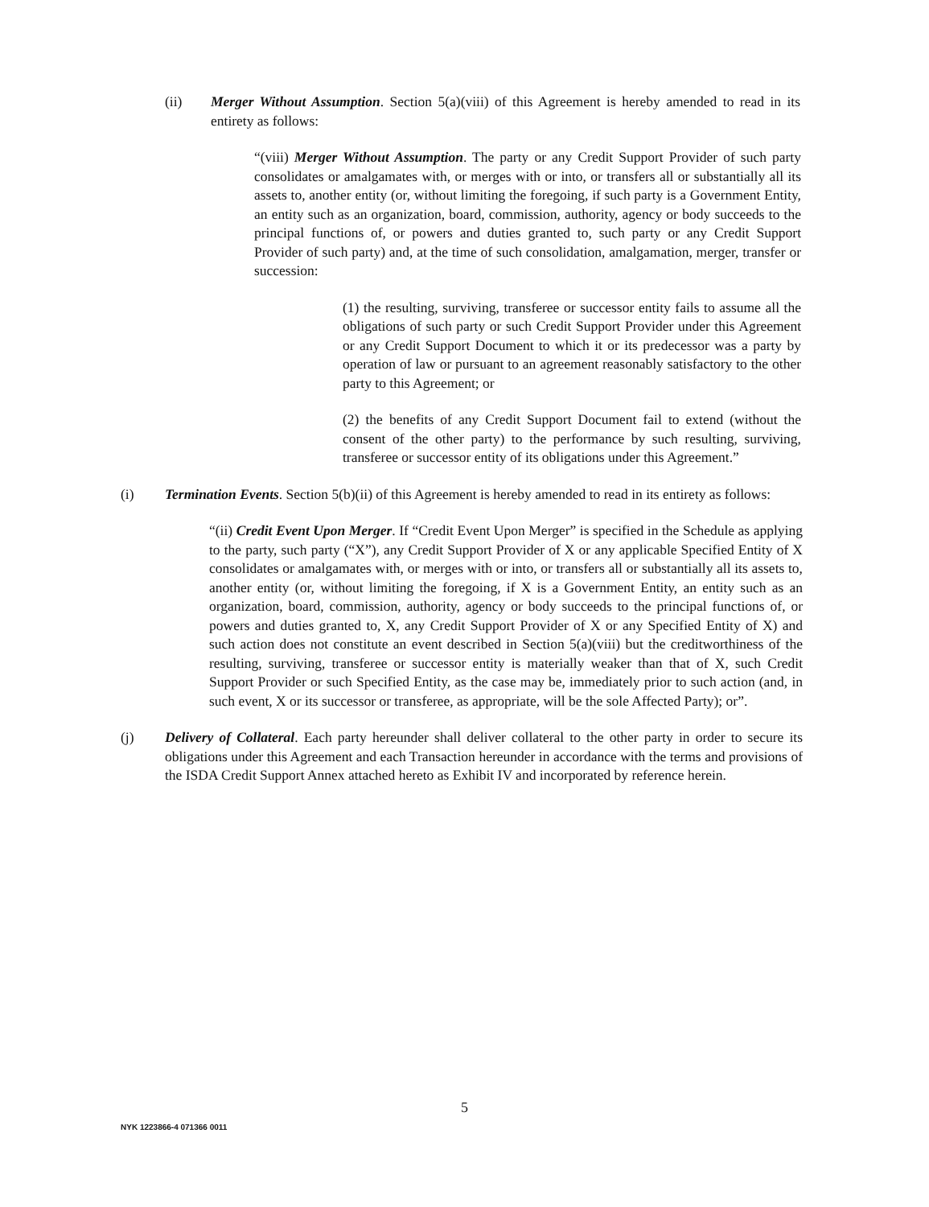(ii) Merger Without Assumption. Section 5(a)(viii) of this Agreement is hereby amended to read in its entirety as follows:
“(viii) Merger Without Assumption. The party or any Credit Support Provider of such party consolidates or amalgamates with, or merges with or into, or transfers all or substantially all its assets to, another entity (or, without limiting the foregoing, if such party is a Government Entity, an entity such as an organization, board, commission, authority, agency or body succeeds to the principal functions of, or powers and duties granted to, such party or any Credit Support Provider of such party) and, at the time of such consolidation, amalgamation, merger, transfer or succession:
(1) the resulting, surviving, transferee or successor entity fails to assume all the obligations of such party or such Credit Support Provider under this Agreement or any Credit Support Document to which it or its predecessor was a party by operation of law or pursuant to an agreement reasonably satisfactory to the other party to this Agreement; or
(2) the benefits of any Credit Support Document fail to extend (without the consent of the other party) to the performance by such resulting, surviving, transferee or successor entity of its obligations under this Agreement.”
(i) Termination Events. Section 5(b)(ii) of this Agreement is hereby amended to read in its entirety as follows:
“(ii) Credit Event Upon Merger. If “Credit Event Upon Merger” is specified in the Schedule as applying to the party, such party (“X”), any Credit Support Provider of X or any applicable Specified Entity of X consolidates or amalgamates with, or merges with or into, or transfers all or substantially all its assets to, another entity (or, without limiting the foregoing, if X is a Government Entity, an entity such as an organization, board, commission, authority, agency or body succeeds to the principal functions of, or powers and duties granted to, X, any Credit Support Provider of X or any Specified Entity of X) and such action does not constitute an event described in Section 5(a)(viii) but the creditworthiness of the resulting, surviving, transferee or successor entity is materially weaker than that of X, such Credit Support Provider or such Specified Entity, as the case may be, immediately prior to such action (and, in such event, X or its successor or transferee, as appropriate, will be the sole Affected Party); or”.
(j) Delivery of Collateral. Each party hereunder shall deliver collateral to the other party in order to secure its obligations under this Agreement and each Transaction hereunder in accordance with the terms and provisions of the ISDA Credit Support Annex attached hereto as Exhibit IV and incorporated by reference herein.
5
NYK 1223866-4 071366 0011